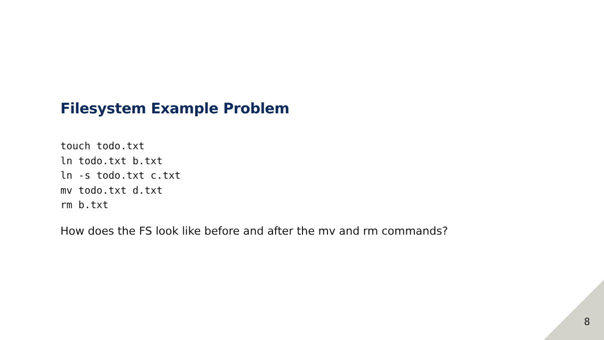Filesystem Example Problem
touch todo.txt
ln todo.txt b.txt
ln -s todo.txt c.txt
mv todo.txt d.txt
rm b.txt
How does the FS look like before and after the mv and rm commands?
8